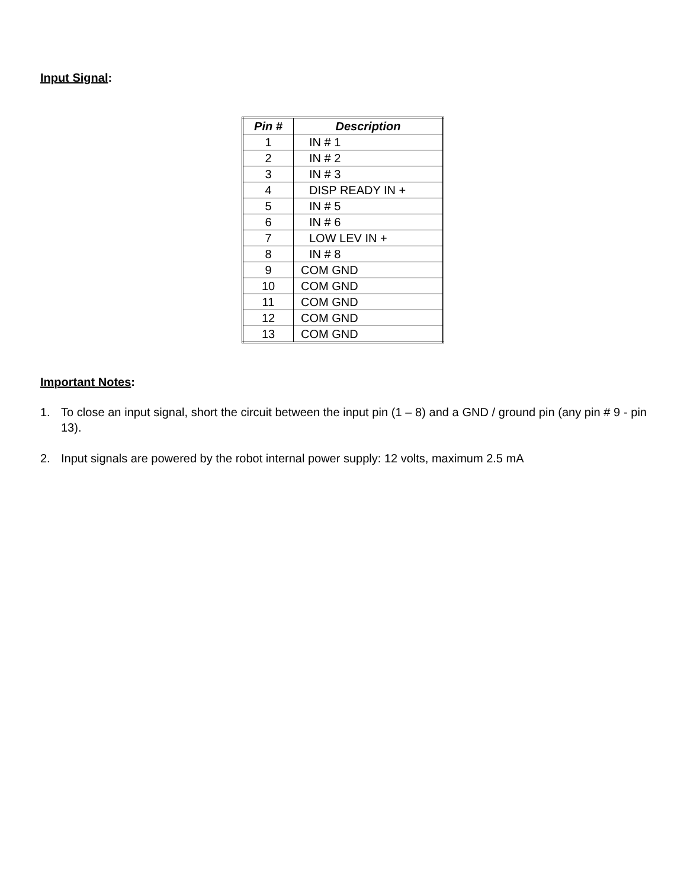Input Signal:
| Pin # | Description |
| --- | --- |
| 1 | IN # 1 |
| 2 | IN # 2 |
| 3 | IN # 3 |
| 4 | DISP READY IN + |
| 5 | IN # 5 |
| 6 | IN # 6 |
| 7 | LOW LEV IN + |
| 8 | IN # 8 |
| 9 | COM GND |
| 10 | COM GND |
| 11 | COM GND |
| 12 | COM GND |
| 13 | COM GND |
Important Notes:
1. To close an input signal, short the circuit between the input pin (1 – 8) and a GND / ground pin (any pin # 9 - pin 13).
2. Input signals are powered by the robot internal power supply: 12 volts, maximum 2.5 mA